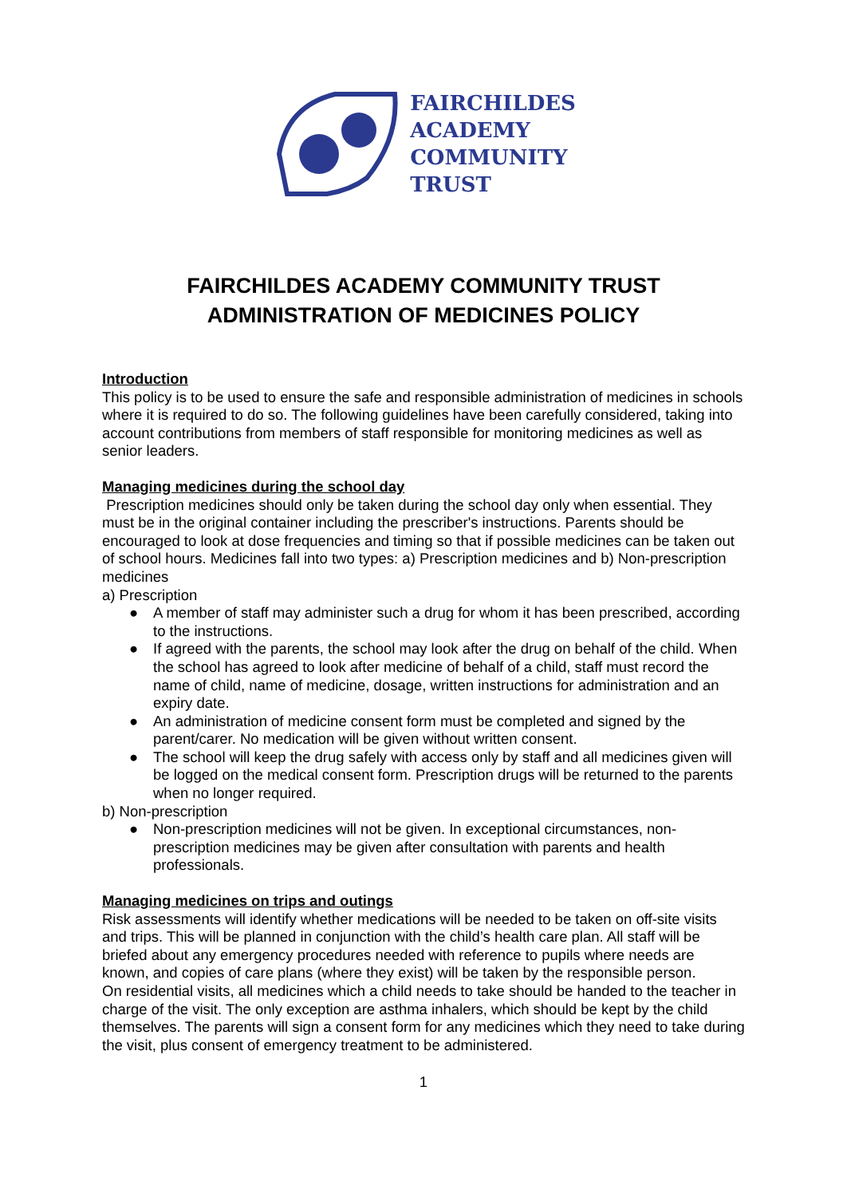FAIRCHILDES
ACADEMY
COMMUNITY
TRUST
FAIRCHILDES ACADEMY COMMUNITY TRUST
ADMINISTRATION OF MEDICINES POLICY
Introduction
This policy is to be used to ensure the safe and responsible administration of medicines in schools where it is required to do so. The following guidelines have been carefully considered, taking into account contributions from members of staff responsible for monitoring medicines as well as senior leaders.
Managing medicines during the school day
Prescription medicines should only be taken during the school day only when essential. They must be in the original container including the prescriber's instructions. Parents should be encouraged to look at dose frequencies and timing so that if possible medicines can be taken out of school hours. Medicines fall into two types: a) Prescription medicines and b) Non-prescription medicines
a) Prescription
● A member of staff may administer such a drug for whom it has been prescribed, according to the instructions.
● If agreed with the parents, the school may look after the drug on behalf of the child. When the school has agreed to look after medicine of behalf of a child, staff must record the name of child, name of medicine, dosage, written instructions for administration and an expiry date.
● An administration of medicine consent form must be completed and signed by the parent/carer. No medication will be given without written consent.
● The school will keep the drug safely with access only by staff and all medicines given will be logged on the medical consent form. Prescription drugs will be returned to the parents when no longer required.
b) Non-prescription
● Non-prescription medicines will not be given. In exceptional circumstances, non-prescription medicines may be given after consultation with parents and health professionals.
Managing medicines on trips and outings
Risk assessments will identify whether medications will be needed to be taken on off-site visits and trips. This will be planned in conjunction with the child’s health care plan. All staff will be briefed about any emergency procedures needed with reference to pupils where needs are known, and copies of care plans (where they exist) will be taken by the responsible person.
On residential visits, all medicines which a child needs to take should be handed to the teacher in charge of the visit. The only exception are asthma inhalers, which should be kept by the child themselves. The parents will sign a consent form for any medicines which they need to take during the visit, plus consent of emergency treatment to be administered.
1